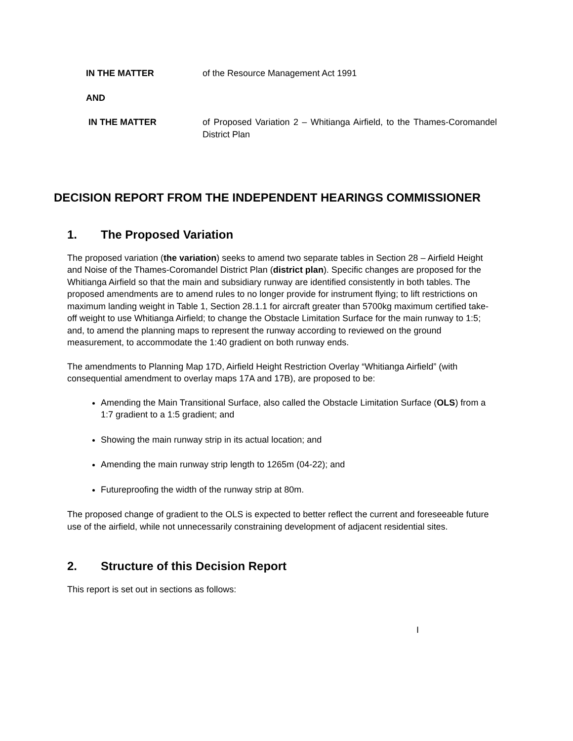IN THE MATTER of the Resource Management Act 1991
AND
IN THE MATTER of Proposed Variation 2 – Whitianga Airfield, to the Thames-Coromandel District Plan
DECISION REPORT FROM THE INDEPENDENT HEARINGS COMMISSIONER
1. The Proposed Variation
The proposed variation (the variation) seeks to amend two separate tables in Section 28 – Airfield Height and Noise of the Thames-Coromandel District Plan (district plan). Specific changes are proposed for the Whitianga Airfield so that the main and subsidiary runway are identified consistently in both tables. The proposed amendments are to amend rules to no longer provide for instrument flying; to lift restrictions on maximum landing weight in Table 1, Section 28.1.1 for aircraft greater than 5700kg maximum certified take-off weight to use Whitianga Airfield; to change the Obstacle Limitation Surface for the main runway to 1:5; and, to amend the planning maps to represent the runway according to reviewed on the ground measurement, to accommodate the 1:40 gradient on both runway ends.
The amendments to Planning Map 17D, Airfield Height Restriction Overlay “Whitianga Airfield” (with consequential amendment to overlay maps 17A and 17B), are proposed to be:
Amending the Main Transitional Surface, also called the Obstacle Limitation Surface (OLS) from a 1:7 gradient to a 1:5 gradient; and
Showing the main runway strip in its actual location; and
Amending the main runway strip length to 1265m (04-22); and
Futureproofing the width of the runway strip at 80m.
The proposed change of gradient to the OLS is expected to better reflect the current and foreseeable future use of the airfield, while not unnecessarily constraining development of adjacent residential sites.
2. Structure of this Decision Report
This report is set out in sections as follows:
I